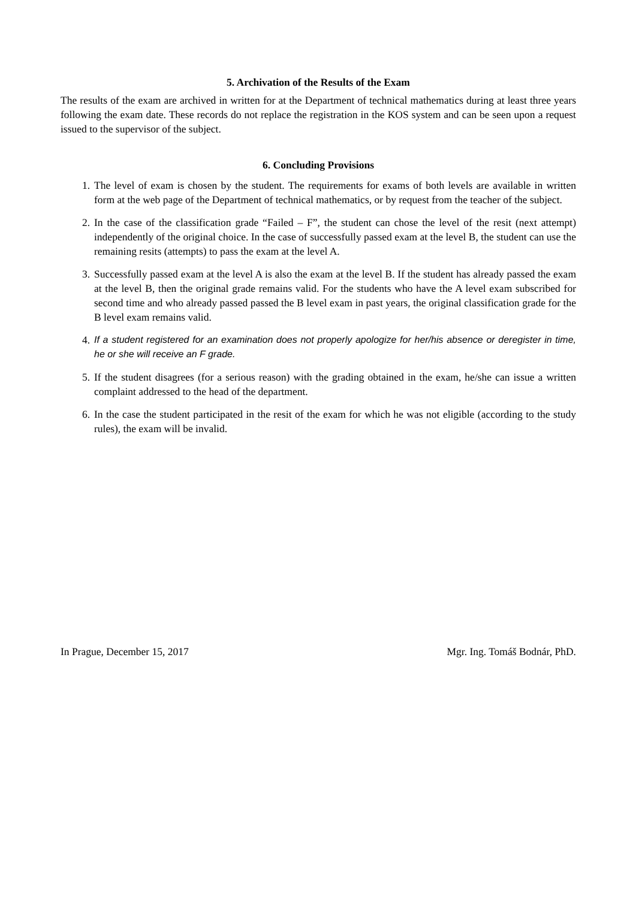5. Archivation of the Results of the Exam
The results of the exam are archived in written for at the Department of technical mathematics during at least three years following the exam date. These records do not replace the registration in the KOS system and can be seen upon a request issued to the supervisor of the subject.
6. Concluding Provisions
1. The level of exam is chosen by the student. The requirements for exams of both levels are available in written form at the web page of the Department of technical mathematics, or by request from the teacher of the subject.
2. In the case of the classification grade “Failed – F”, the student can chose the level of the resit (next attempt) independently of the original choice. In the case of successfully passed exam at the level B, the student can use the remaining resits (attempts) to pass the exam at the level A.
3. Successfully passed exam at the level A is also the exam at the level B. If the student has already passed the exam at the level B, then the original grade remains valid. For the students who have the A level exam subscribed for second time and who already passed passed the B level exam in past years, the original classification grade for the B level exam remains valid.
4. If a student registered for an examination does not properly apologize for her/his absence or deregister in time, he or she will receive an F grade.
5. If the student disagrees (for a serious reason) with the grading obtained in the exam, he/she can issue a written complaint addressed to the head of the department.
6. In the case the student participated in the resit of the exam for which he was not eligible (according to the study rules), the exam will be invalid.
In Prague, December 15, 2017 Mgr. Ing. Tomáš Bodnár, PhD.